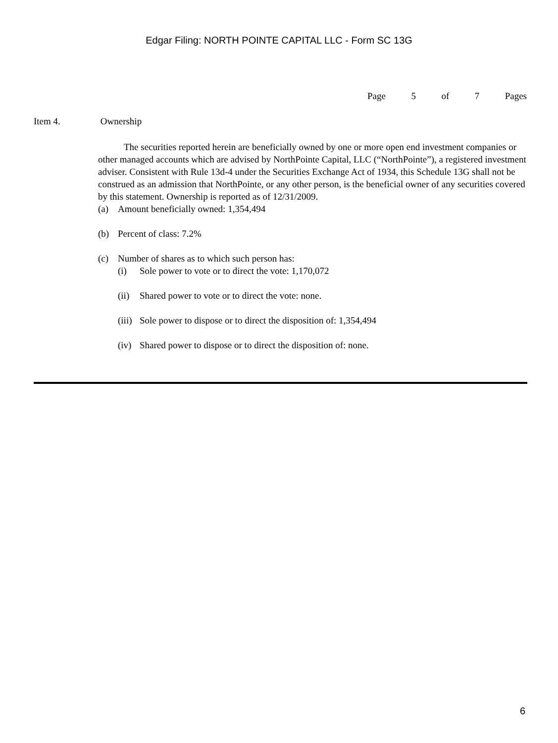Edgar Filing: NORTH POINTE CAPITAL LLC - Form SC 13G
Page 5 of 7 Pages
Item 4. Ownership
The securities reported herein are beneficially owned by one or more open end investment companies or other managed accounts which are advised by NorthPointe Capital, LLC (“NorthPointe”), a registered investment adviser. Consistent with Rule 13d-4 under the Securities Exchange Act of 1934, this Schedule 13G shall not be construed as an admission that NorthPointe, or any other person, is the beneficial owner of any securities covered by this statement. Ownership is reported as of 12/31/2009.
(a) Amount beneficially owned: 1,354,494
(b) Percent of class: 7.2%
(c) Number of shares as to which such person has:
(i) Sole power to vote or to direct the vote: 1,170,072
(ii) Shared power to vote or to direct the vote: none.
(iii) Sole power to dispose or to direct the disposition of: 1,354,494
(iv) Shared power to dispose or to direct the disposition of: none.
6